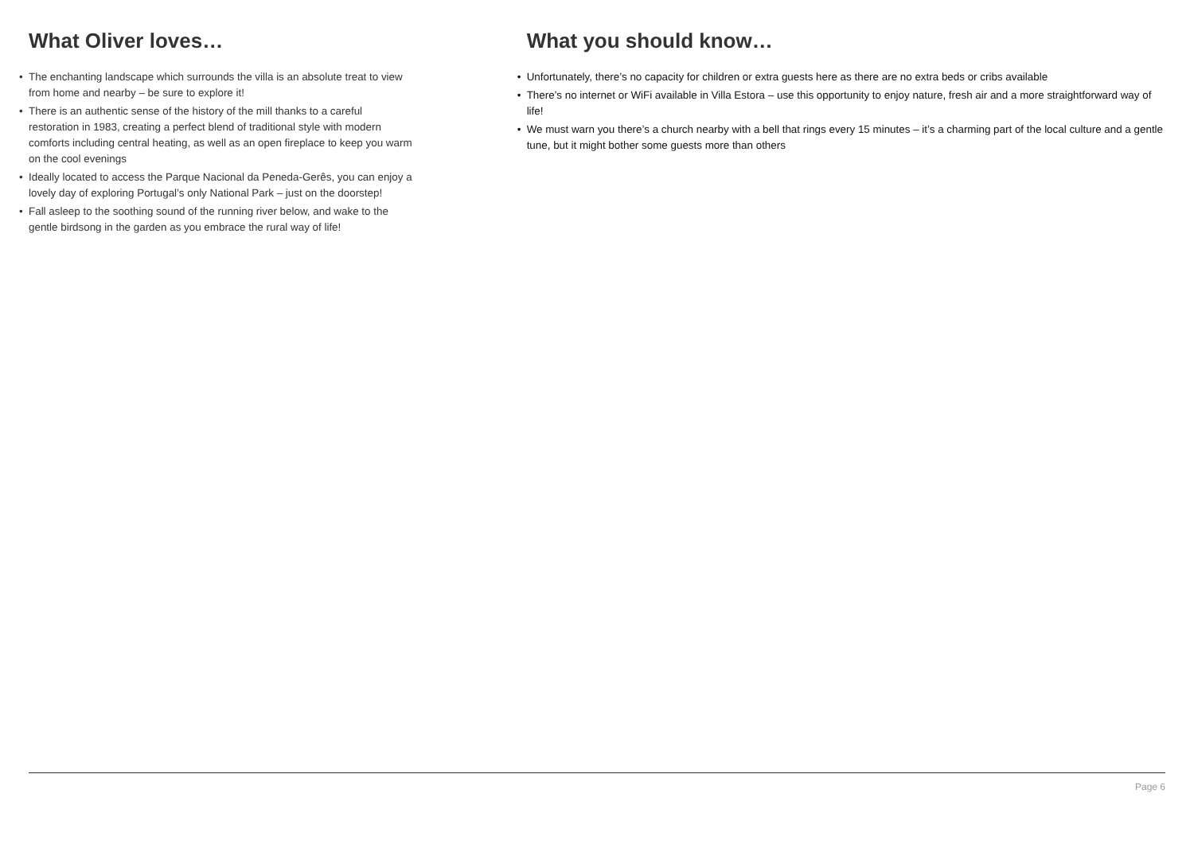What Oliver loves…
• The enchanting landscape which surrounds the villa is an absolute treat to view from home and nearby – be sure to explore it!
• There is an authentic sense of the history of the mill thanks to a careful restoration in 1983, creating a perfect blend of traditional style with modern comforts including central heating, as well as an open fireplace to keep you warm on the cool evenings
• Ideally located to access the Parque Nacional da Peneda-Gerês, you can enjoy a lovely day of exploring Portugal’s only National Park – just on the doorstep!
• Fall asleep to the soothing sound of the running river below, and wake to the gentle birdsong in the garden as you embrace the rural way of life!
What you should know…
• Unfortunately, there’s no capacity for children or extra guests here as there are no extra beds or cribs available
• There’s no internet or WiFi available in Villa Estora – use this opportunity to enjoy nature, fresh air and a more straightforward way of life!
• We must warn you there’s a church nearby with a bell that rings every 15 minutes – it’s a charming part of the local culture and a gentle tune, but it might bother some guests more than others
Page 6